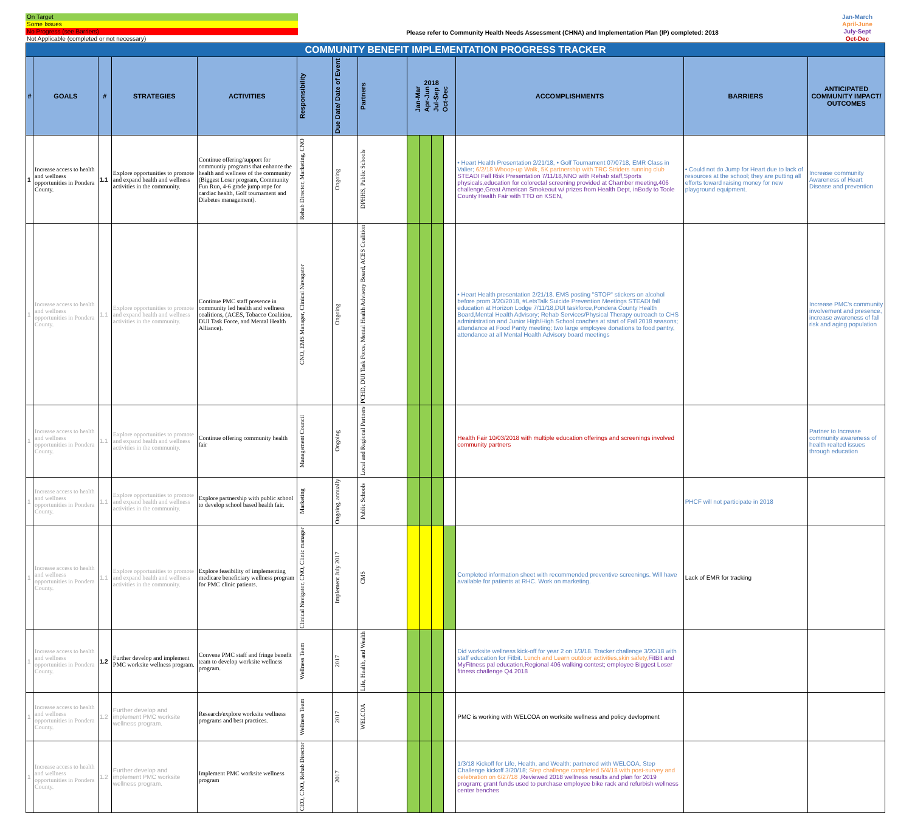On Target
Some Issues
No Progress (see Barriers)
Not Applicable (completed or not necessary)
Please refer to Community Health Needs Assessment (CHNA) and Implementation Plan (IP) completed: 2018
Jan-March
April-June
July-Sept
Oct-Dec
| COMMUNITY BENEFIT IMPLEMENTATION PROGRESS TRACKER | | | | | | | | | | | | | | |
| # | GOALS | # | STRATEGIES | ACTIVITIES | Responsibility | Due Date/ Date of Event | Partners | 2018 Jan-Mar Apr-Jun Jul-Sep Oct-Dec | | | | ACCOMPLISHMENTS | BARRIERS | ANTICIPATED COMMUNITY IMPACT/ OUTCOMES |
| 1 | Increase access to health and wellness opportunities in Pondera County. | 1.1 | Explore opportunities to promote and expand health and wellness activities in the community. | Continue offering/support for communtiy programs that enhance the health and wellness of the community (Biggest Loser program, Community Fun Run, 4-6 grade jump rope for cardiac health, Golf tournament and Diabetes management). | Rehab Director, Marketing, CNO | Ongoing | DPHHS, Public Schools | | | | | • Heart Health Presentation 2/21/18, • Golf Tournament 07/0718, EMR Class in Valier; 6/2/18 Whoop-up Walk, 5K partnership with TRC Striders running club STEADI Fall Risk Presentation 7/11/18,NNO with Rehab staff,Sports physicals,education for colorectal screening provided at Chamber meeting,406 challenge,Great American Smokeout w/ prizes from Health Dept, inBody to Toole County Health Fair with TTO on KSEN, | • Could not do Jump for Heart due to lack of resources at the school; they are putting all efforts toward raising money for new playground equipment. | Increase community Awareness of Heart Disease and prevention |
| 1 | Increase access to health and wellness opportunities in Pondera County. | 1.1 | Explore opportunities to promote and expand health and wellness activities in the community. | Continue PMC staff presence in community led health and wellness coalitions, (ACES, Tobacco Coalition, DUI Task Force, and Mental Health Alliance). | CNO, EMS Manager, Clinical Navagator | Ongoing | PCHD, DUI Task Force, Mental Health Advisory Board, ACES Coalition | | | | | • Heart Health presentation 2/21/18. EMS posting "STOP" stickers on alcohol before prom 3/20/2018, #LetsTalk Suicide Prevention Meetings STEADI fall education at Horizon Lodge 7/11/18,DUI taskforce,Pondera County Health Board,Mental Health Advisory; Rehab Services/Physical Therapy outreach to CHS administration and Junior High/High School coaches at start of Fall 2018 seasons; attendance at Food Panty meeting; two large employee donations to food pantry, attendance at all Mental Health Advisory board meetings | | Increase PMC's community involvement and presence, increase awareness of fall risk and aging population |
| 1 | Increase access to health and wellness opportunities in Pondera County. | 1.1 | Explore opportunities to promote and expand health and wellness activities in the community. | Continue offering community health fair | Management Council | Ongoing | Local and Regional Partners | | | | | Health Fair 10/03/2018 with multiple education offerings and screenings involved community partners | | Partner to Increase community awareness of health realted issues through education |
| 1 | Increase access to health and wellness opportunities in Pondera County. | 1.1 | Explore opportunities to promote and expand health and wellness activities in the community. | Explore partnership with public school to develop school based health fair. | Marketing | Ongoing, annually | Public Schools | | | | | | PHCF will not participate in 2018 | |
| 1 | Increase access to health and wellness opportunities in Pondera County. | 1.1 | Explore opportunities to promote and expand health and wellness activities in the community. | Explore feasibility of implementing medicare beneficiary wellness program for PMC clinic patients. | Clinical Navigator, CNO, Clinic manager | Implement July 2017 | CMS | | | | | Completed information sheet with recommended preventive screenings. Will have available for patients at RHC. Work on marketing. | Lack of EMR for tracking | |
| 1 | Increase access to health and wellness opportunities in Pondera County. | 1.2 | Further develop and implement PMC worksite wellness program. | Convene PMC staff and fringe benefit team to develop worksite wellness program. | Wellness Team | 2017 | Life, Health, and Wealth | | | | | Did worksite wellness kick-off for year 2 on 1/3/18. Tracker challenge 3/20/18 with staff education for Fitbit. Lunch and Learn outdoor activities,skin safety, FitBit and MyFitness pal education,Regional 406 walking contest; employee Biggest Loser fitness challenge Q4 2018 | | |
| 1 | Increase access to health and wellness opportunities in Pondera County. | 1.2 | Further develop and implement PMC worksite wellness program. | Research/explore worksite wellness programs and best practices. | Wellness Team | 2017 | WELCOA | | | | | PMC is working with WELCOA on worksite wellness and policy devlopment | | |
| 1 | Increase access to health and wellness opportunities in Pondera County. | 1.2 | Further develop and implement PMC worksite wellness program. | Implement PMC worksite wellness program | CEO, CNO, Rehab Director | 2017 | | | | | | 1/3/18 Kickoff for Life, Health, and Wealth; partnered with WELCOA, Step Challenge kickoff 3/20/18; Step challenge completed 5/4/18 with post-survey and celebration on 6/27/18 ,Reviewed 2018 wellness results and plan for 2019 program; grant funds used to purchase employee bike rack and refurbish wellness center benches | | |